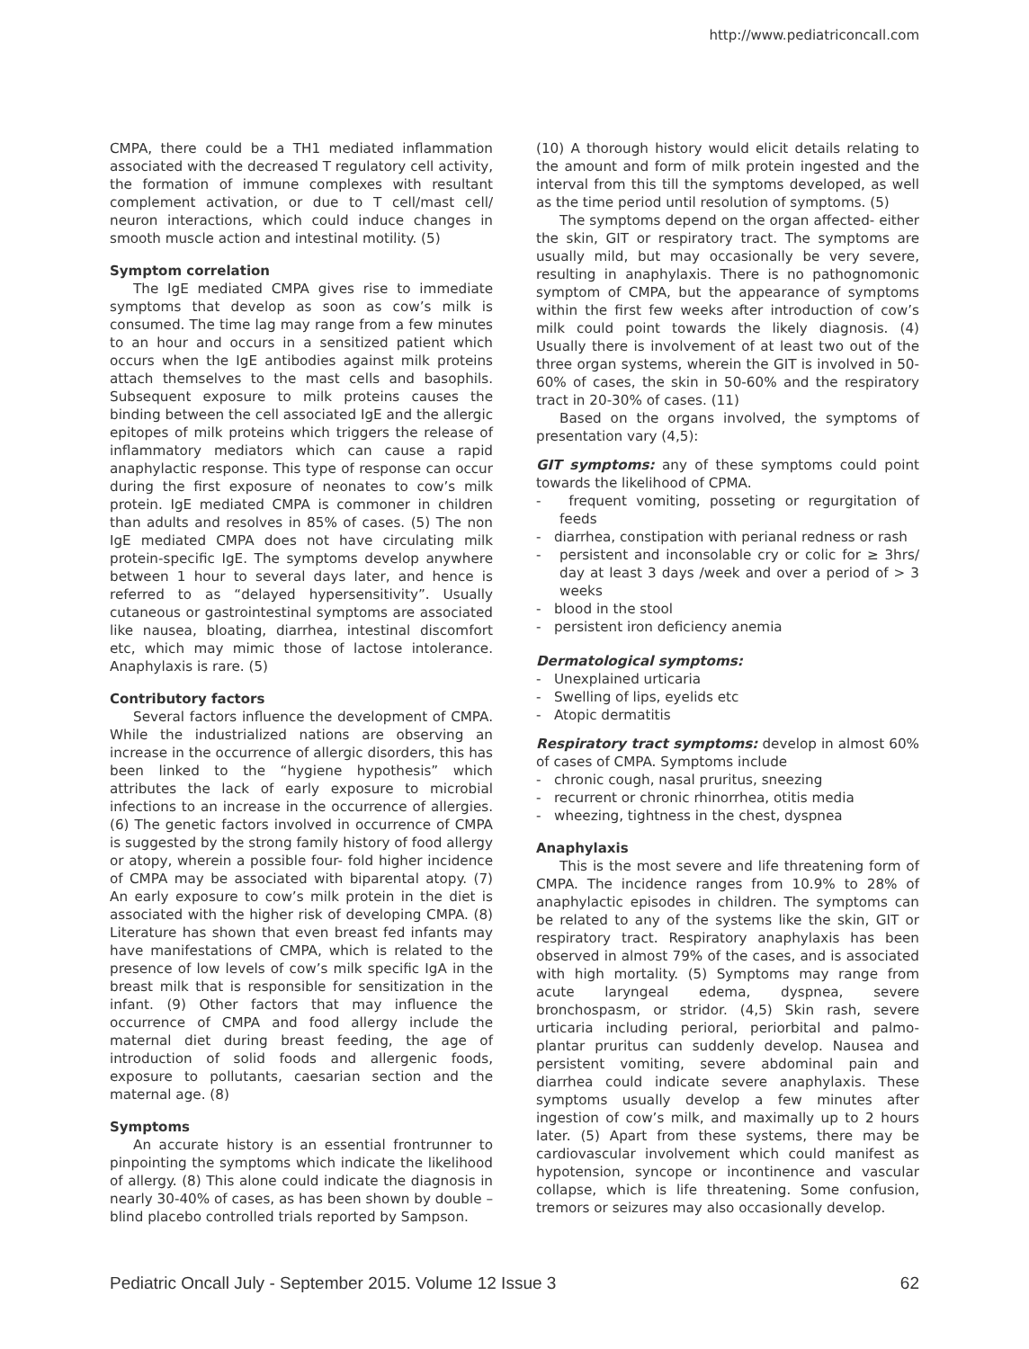http://www.pediatriconcall.com
CMPA, there could be a TH1 mediated inflammation associated with the decreased T regulatory cell activity, the formation of immune complexes with resultant complement activation, or due to T cell/mast cell/ neuron interactions, which could induce changes in smooth muscle action and intestinal motility. (5)
Symptom correlation
The IgE mediated CMPA gives rise to immediate symptoms that develop as soon as cow’s milk is consumed. The time lag may range from a few minutes to an hour and occurs in a sensitized patient which occurs when the IgE antibodies against milk proteins attach themselves to the mast cells and basophils. Subsequent exposure to milk proteins causes the binding between the cell associated IgE and the allergic epitopes of milk proteins which triggers the release of inflammatory mediators which can cause a rapid anaphylactic response. This type of response can occur during the first exposure of neonates to cow’s milk protein. IgE mediated CMPA is commoner in children than adults and resolves in 85% of cases. (5) The non IgE mediated CMPA does not have circulating milk protein-specific IgE. The symptoms develop anywhere between 1 hour to several days later, and hence is referred to as “delayed hypersensitivity”. Usually cutaneous or gastrointestinal symptoms are associated like nausea, bloating, diarrhea, intestinal discomfort etc, which may mimic those of lactose intolerance. Anaphylaxis is rare. (5)
Contributory factors
Several factors influence the development of CMPA. While the industrialized nations are observing an increase in the occurrence of allergic disorders, this has been linked to the “hygiene hypothesis” which attributes the lack of early exposure to microbial infections to an increase in the occurrence of allergies. (6) The genetic factors involved in occurrence of CMPA is suggested by the strong family history of food allergy or atopy, wherein a possible four- fold higher incidence of CMPA may be associated with biparental atopy. (7) An early exposure to cow’s milk protein in the diet is associated with the higher risk of developing CMPA. (8) Literature has shown that even breast fed infants may have manifestations of CMPA, which is related to the presence of low levels of cow’s milk specific IgA in the breast milk that is responsible for sensitization in the infant. (9) Other factors that may influence the occurrence of CMPA and food allergy include the maternal diet during breast feeding, the age of introduction of solid foods and allergenic foods, exposure to pollutants, caesarian section and the maternal age. (8)
Symptoms
An accurate history is an essential frontrunner to pinpointing the symptoms which indicate the likelihood of allergy. (8) This alone could indicate the diagnosis in nearly 30-40% of cases, as has been shown by double –blind placebo controlled trials reported by Sampson.
(10) A thorough history would elicit details relating to the amount and form of milk protein ingested and the interval from this till the symptoms developed, as well as the time period until resolution of symptoms. (5)
The symptoms depend on the organ affected- either the skin, GIT or respiratory tract. The symptoms are usually mild, but may occasionally be very severe, resulting in anaphylaxis. There is no pathognomonic symptom of CMPA, but the appearance of symptoms within the first few weeks after introduction of cow’s milk could point towards the likely diagnosis. (4) Usually there is involvement of at least two out of the three organ systems, wherein the GIT is involved in 50-60% of cases, the skin in 50-60% and the respiratory tract in 20-30% of cases. (11)
Based on the organs involved, the symptoms of presentation vary (4,5):
GIT symptoms: any of these symptoms could point towards the likelihood of CPMA.
- frequent vomiting, posseting or regurgitation of feeds
- diarrhea, constipation with perianal redness or rash
- persistent and inconsolable cry or colic for ≥ 3hrs/ day at least 3 days /week and over a period of > 3 weeks
- blood in the stool
- persistent iron deficiency anemia
Dermatological symptoms:
- Unexplained urticaria
- Swelling of lips, eyelids etc
- Atopic dermatitis
Respiratory tract symptoms: develop in almost 60% of cases of CMPA. Symptoms include
- chronic cough, nasal pruritus, sneezing
- recurrent or chronic rhinorrhea, otitis media
- wheezing, tightness in the chest, dyspnea
Anaphylaxis
This is the most severe and life threatening form of CMPA. The incidence ranges from 10.9% to 28% of anaphylactic episodes in children. The symptoms can be related to any of the systems like the skin, GIT or respiratory tract. Respiratory anaphylaxis has been observed in almost 79% of the cases, and is associated with high mortality. (5) Symptoms may range from acute laryngeal edema, dyspnea, severe bronchospasm, or stridor. (4,5) Skin rash, severe urticaria including perioral, periorbital and palmo-plantar pruritus can suddenly develop. Nausea and persistent vomiting, severe abdominal pain and diarrhea could indicate severe anaphylaxis. These symptoms usually develop a few minutes after ingestion of cow’s milk, and maximally up to 2 hours later. (5) Apart from these systems, there may be cardiovascular involvement which could manifest as hypotension, syncope or incontinence and vascular collapse, which is life threatening. Some confusion, tremors or seizures may also occasionally develop.
Pediatric Oncall July - September 2015. Volume 12 Issue 3 62